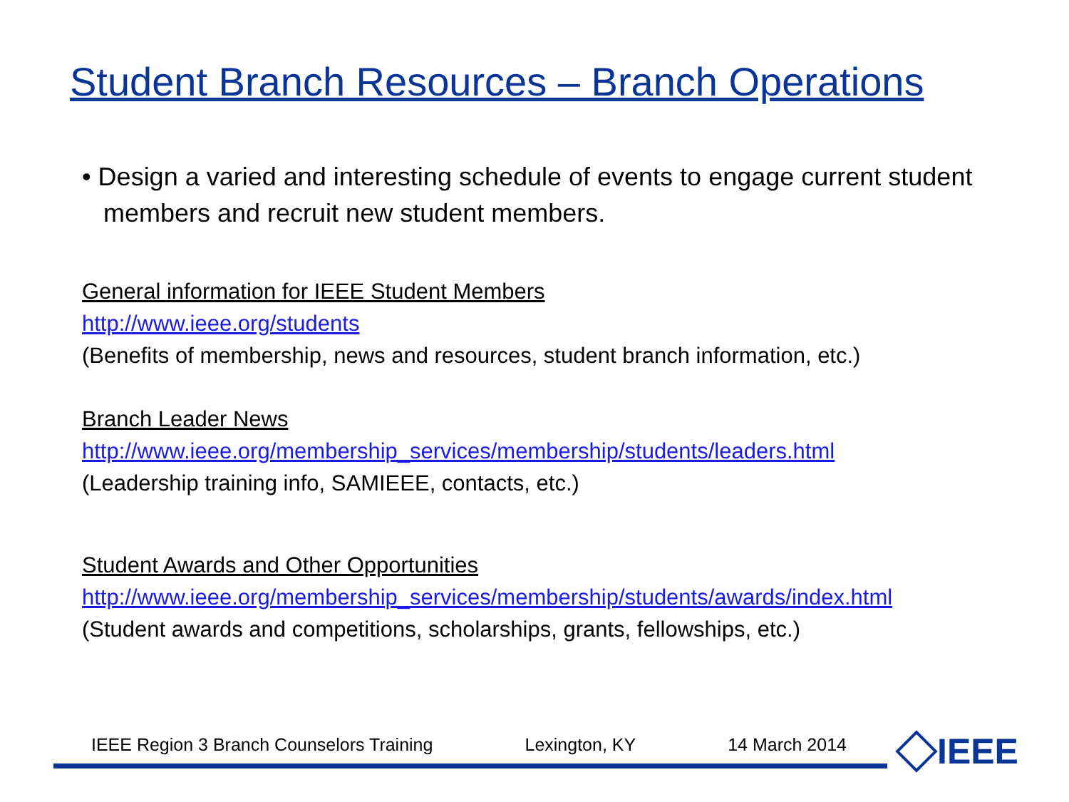Student Branch Resources – Branch Operations
• Design a varied and interesting schedule of events to engage current student members and recruit new student members.
General information for IEEE Student Members
http://www.ieee.org/students
(Benefits of membership, news and resources, student branch information, etc.)
Branch Leader News
http://www.ieee.org/membership_services/membership/students/leaders.html
(Leadership training info, SAMIEEE, contacts, etc.)
Student Awards and Other Opportunities
http://www.ieee.org/membership_services/membership/students/awards/index.html
(Student awards and competitions, scholarships, grants, fellowships, etc.)
IEEE Region 3 Branch Counselors Training Lexington, KY 14 March 2014 IEEE